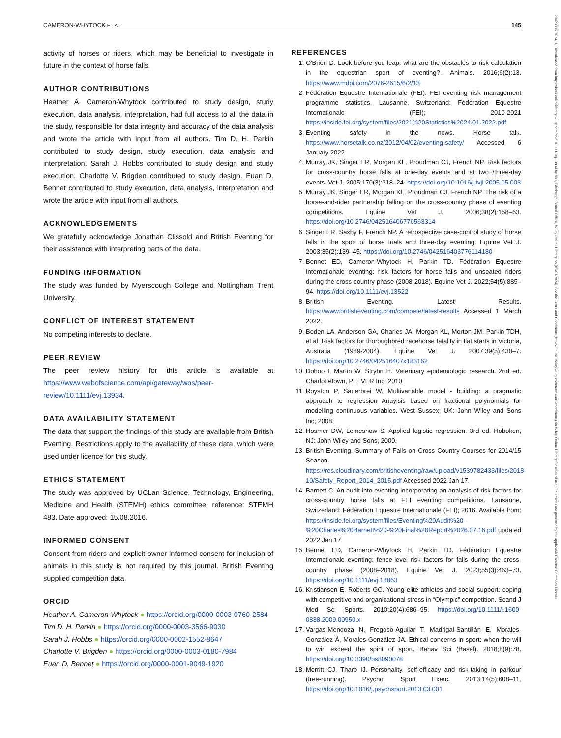CAMERON-WHYTOCK ET AL. 145
20423306, 2024, 1, Downloaded from https://beva.onlinelibrary.wiley.com/doi/10.1111/evj.13934 by Nes, Edinburgh Central Office, Wiley Online Library on [05/01/2024]. See the Terms and Conditions (https://onlinelibrary.wiley.com/terms-and-conditions) on Wiley Online Library for rules of use; OA articles are governed by the applicable Creative Commons License
activity of horses or riders, which may be beneficial to investigate in future in the context of horse falls.
AUTHOR CONTRIBUTIONS
Heather A. Cameron-Whytock contributed to study design, study execution, data analysis, interpretation, had full access to all the data in the study, responsible for data integrity and accuracy of the data analysis and wrote the article with input from all authors. Tim D. H. Parkin contributed to study design, study execution, data analysis and interpretation. Sarah J. Hobbs contributed to study design and study execution. Charlotte V. Brigden contributed to study design. Euan D. Bennet contributed to study execution, data analysis, interpretation and wrote the article with input from all authors.
ACKNOWLEDGEMENTS
We gratefully acknowledge Jonathan Clissold and British Eventing for their assistance with interpreting parts of the data.
FUNDING INFORMATION
The study was funded by Myerscough College and Nottingham Trent University.
CONFLICT OF INTEREST STATEMENT
No competing interests to declare.
PEER REVIEW
The peer review history for this article is available at https://www.webofscience.com/api/gateway/wos/peer-review/10.1111/evj.13934.
DATA AVAILABILITY STATEMENT
The data that support the findings of this study are available from British Eventing. Restrictions apply to the availability of these data, which were used under licence for this study.
ETHICS STATEMENT
The study was approved by UCLan Science, Technology, Engineering, Medicine and Health (STEMH) ethics committee, reference: STEMH 483. Date approved: 15.08.2016.
INFORMED CONSENT
Consent from riders and explicit owner informed consent for inclusion of animals in this study is not required by this journal. British Eventing supplied competition data.
ORCID
Heather A. Cameron-Whytock ● https://orcid.org/0000-0003-0760-2584
Tim D. H. Parkin ● https://orcid.org/0000-0003-3566-9030
Sarah J. Hobbs ● https://orcid.org/0000-0002-1552-8647
Charlotte V. Brigden ● https://orcid.org/0000-0003-0180-7984
Euan D. Bennet ● https://orcid.org/0000-0001-9049-1920
REFERENCES
1. O'Brien D. Look before you leap: what are the obstacles to risk calculation in the equestrian sport of eventing?. Animals. 2016;6(2):13. https://www.mdpi.com/2076-2615/6/2/13
2. Fédération Equestre Internationale (FEI). FEI eventing risk management programme statistics. Lausanne, Switzerland: Fédération Equestre Internationale (FEI); 2010-2021 https://inside.fei.org/system/files/2021%20Statistics%2024.01.2022.pdf
3. Eventing safety in the news. Horse talk. https://www.horsetalk.co.nz/2012/04/02/eventing-safety/ Accessed 6 January 2022.
4. Murray JK, Singer ER, Morgan KL, Proudman CJ, French NP. Risk factors for cross-country horse falls at one-day events and at two−/three-day events. Vet J. 2005;170(3):318–24. https://doi.org/10.1016/j.tvjl.2005.05.003
5. Murray JK, Singer ER, Morgan KL, Proudman CJ, French NP. The risk of a horse-and-rider partnership falling on the cross-country phase of eventing competitions. Equine Vet J. 2006;38(2):158–63. https://doi.org/10.2746/042516406776563314
6. Singer ER, Saxby F, French NP. A retrospective case-control study of horse falls in the sport of horse trials and three-day eventing. Equine Vet J. 2003;35(2):139–45. https://doi.org/10.2746/042516403776114180
7. Bennet ED, Cameron-Whytock H, Parkin TD. Fédération Equestre Internationale eventing: risk factors for horse falls and unseated riders during the cross-country phase (2008-2018). Equine Vet J. 2022;54(5):885–94. https://doi.org/10.1111/evj.13522
8. British Eventing. Latest Results. https://www.britisheventing.com/compete/latest-results Accessed 1 March 2022.
9. Boden LA, Anderson GA, Charles JA, Morgan KL, Morton JM, Parkin TDH, et al. Risk factors for thoroughbred racehorse fatality in flat starts in Victoria, Australia (1989-2004). Equine Vet J. 2007;39(5):430–7. https://doi.org/10.2746/042516407x183162
10. Dohoo I, Martin W, Stryhn H. Veterinary epidemiologic research. 2nd ed. Charlottetown, PE: VER Inc; 2010.
11. Royston P, Sauerbrei W. Multivariable model - building: a pragmatic approach to regression Anaylsis based on fractional polynomials for modelling continuous variables. West Sussex, UK: John Wiley and Sons Inc; 2008.
12. Hosmer DW, Lemeshow S. Applied logistic regression. 3rd ed. Hoboken, NJ: John Wiley and Sons; 2000.
13. British Eventing. Summary of Falls on Cross Country Courses for 2014/15 Season. https://res.cloudinary.com/britisheventing/raw/upload/v1539782433/files/2018-10/Safety_Report_2014_2015.pdf Accessed 2022 Jan 17.
14. Barnett C. An audit into eventing incorporating an analysis of risk factors for cross-country horse falls at FEI eventing competitions. Lausanne, Switzerland: Fédération Equestre Internationale (FEI); 2016. Available from: https://inside.fei.org/system/files/Eventing%20Audit%20-%20Charles%20Barnett%20-%20Final%20Report%2026.07.16.pdf updated 2022 Jan 17.
15. Bennet ED, Cameron-Whytock H, Parkin TD. Fédération Equestre Internationale eventing: fence-level risk factors for falls during the cross-country phase (2008–2018). Equine Vet J. 2023;55(3):463–73. https://doi.org/10.1111/evj.13863
16. Kristiansen E, Roberts GC. Young elite athletes and social support: coping with competitive and organizational stress in “Olympic” competition. Scand J Med Sci Sports. 2010;20(4):686–95. https://doi.org/10.1111/j.1600-0838.2009.00950.x
17. Vargas-Mendoza N, Fregoso-Aguilar T, Madrigal-Santillán E, Morales-González Á, Morales-González JA. Ethical concerns in sport: when the will to win exceed the spirit of sport. Behav Sci (Basel). 2018;8(9):78. https://doi.org/10.3390/bs8090078
18. Merritt CJ, Tharp IJ. Personality, self-efficacy and risk-taking in parkour (free-running). Psychol Sport Exerc. 2013;14(5):608–11. https://doi.org/10.1016/j.psychsport.2013.03.001